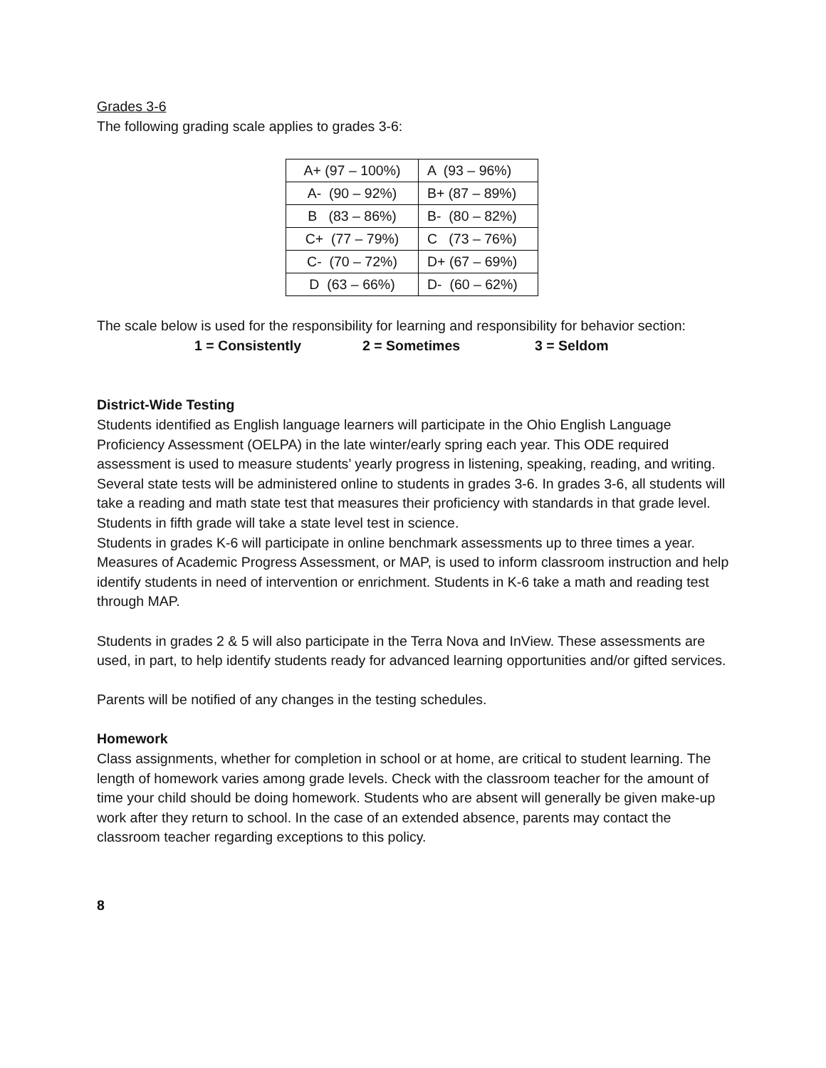Grades 3-6
The following grading scale applies to grades 3-6:
| A+ (97 – 100%) | A (93 – 96%) |
| A- (90 – 92%) | B+ (87 – 89%) |
| B (83 – 86%) | B- (80 – 82%) |
| C+ (77 – 79%) | C (73 – 76%) |
| C- (70 – 72%) | D+ (67 – 69%) |
| D (63 – 66%) | D- (60 – 62%) |
The scale below is used for the responsibility for learning and responsibility for behavior section:
1 = Consistently 2 = Sometimes 3 = Seldom
District-Wide Testing
Students identified as English language learners will participate in the Ohio English Language Proficiency Assessment (OELPA) in the late winter/early spring each year. This ODE required assessment is used to measure students’ yearly progress in listening, speaking, reading, and writing.
Several state tests will be administered online to students in grades 3-6. In grades 3-6, all students will take a reading and math state test that measures their proficiency with standards in that grade level. Students in fifth grade will take a state level test in science.
Students in grades K-6 will participate in online benchmark assessments up to three times a year. Measures of Academic Progress Assessment, or MAP, is used to inform classroom instruction and help identify students in need of intervention or enrichment. Students in K-6 take a math and reading test through MAP.
Students in grades 2 & 5 will also participate in the Terra Nova and InView. These assessments are used, in part, to help identify students ready for advanced learning opportunities and/or gifted services.
Parents will be notified of any changes in the testing schedules.
Homework
Class assignments, whether for completion in school or at home, are critical to student learning. The length of homework varies among grade levels. Check with the classroom teacher for the amount of time your child should be doing homework. Students who are absent will generally be given make-up work after they return to school. In the case of an extended absence, parents may contact the classroom teacher regarding exceptions to this policy.
8